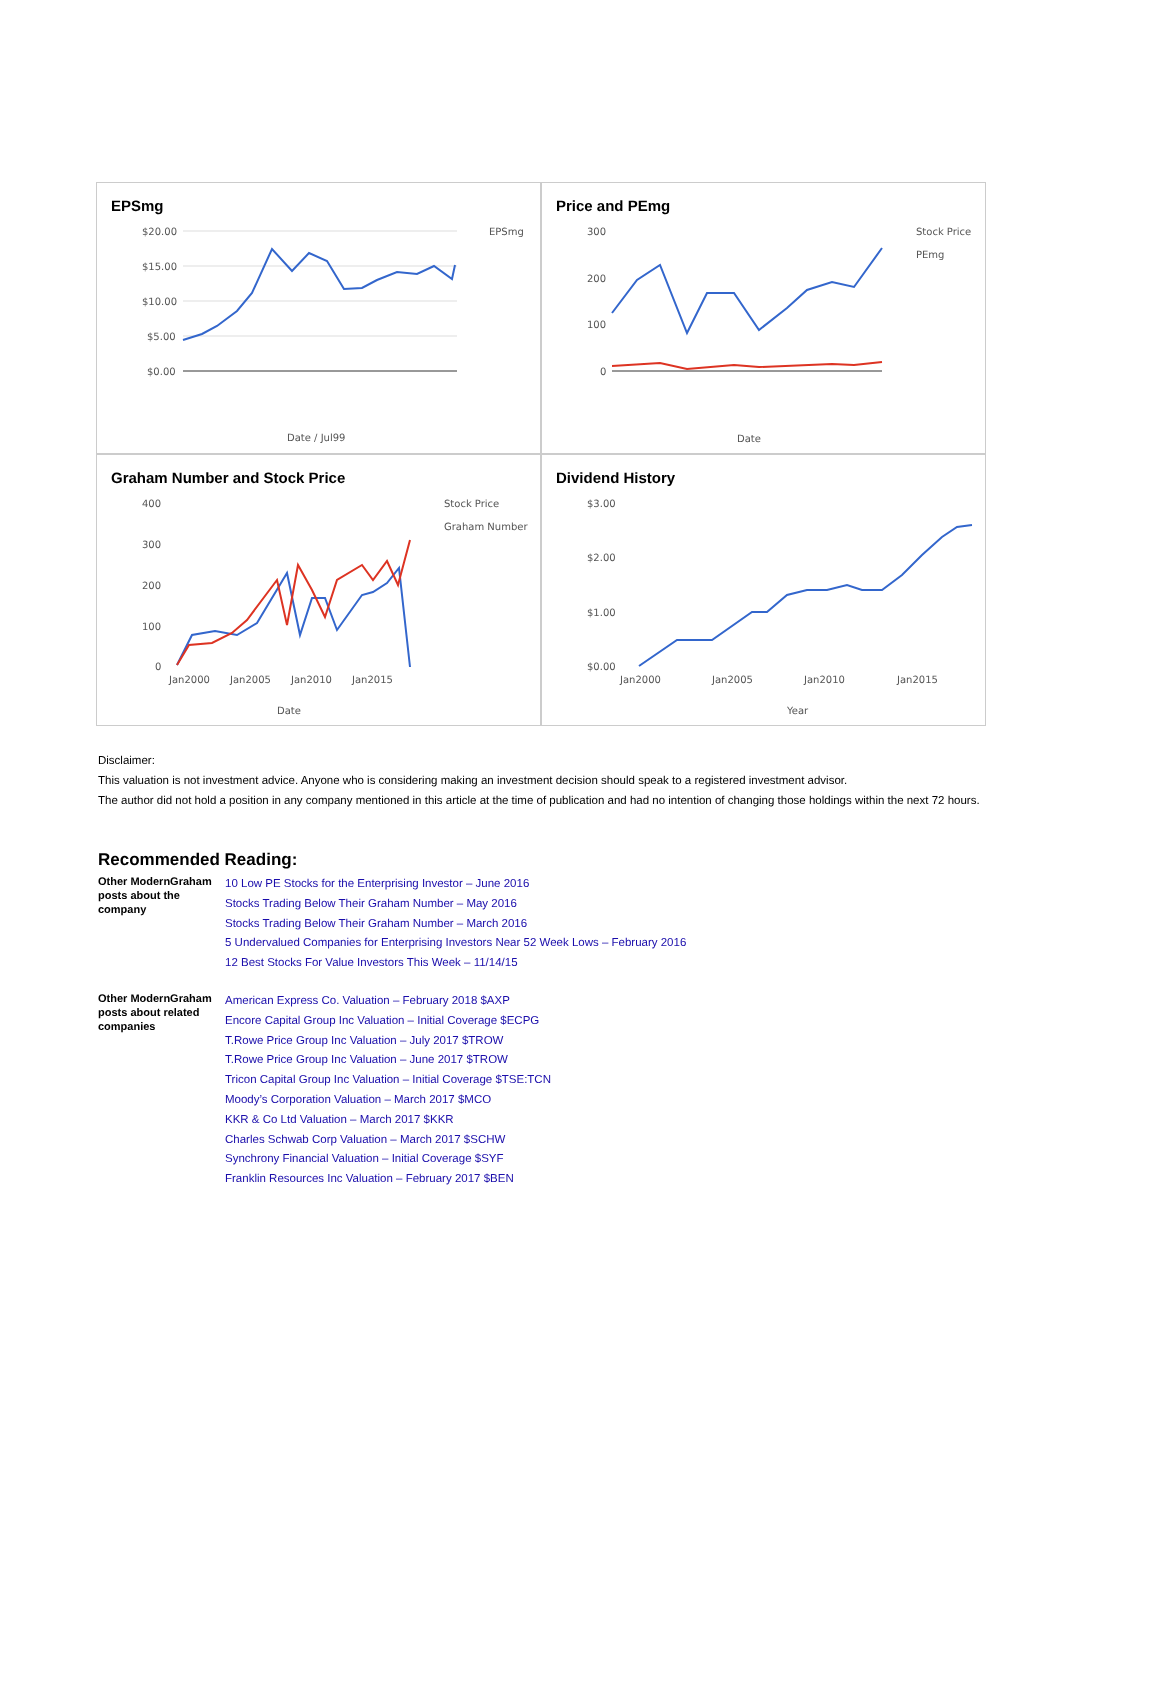EPSmg
$20.00
$15.00
$10.00
$5.00
$0.00
EPSmg
Date / Jul99
Price and PEmg
300
200
100
0
Stock Price
PEmg
Date
Graham Number and Stock Price
400
300
200
100
0
Jan2000
Jan2005
Jan2010
Jan2015
Stock Price
Graham Number
Date
Dividend History
$3.00
$2.00
$1.00
$0.00
Jan2000
Jan2005
Jan2010
Jan2015
Year
Disclaimer:
This valuation is not investment advice. Anyone who is considering making an investment decision should speak to a registered investment advisor.
The author did not hold a position in any company mentioned in this article at the time of publication and had no intention of changing those holdings within the next 72 hours.
Recommended Reading:
| Other ModernGraham posts about the company | 10 Low PE Stocks for the Enterprising Investor – June 2016 Stocks Trading Below Their Graham Number – May 2016 Stocks Trading Below Their Graham Number – March 2016 5 Undervalued Companies for Enterprising Investors Near 52 Week Lows – February 2016 12 Best Stocks For Value Investors This Week – 11/14/15 |
| Other ModernGraham posts about related companies | American Express Co. Valuation – February 2018 $AXP Encore Capital Group Inc Valuation – Initial Coverage $ECPG T.Rowe Price Group Inc Valuation – July 2017 $TROW T.Rowe Price Group Inc Valuation – June 2017 $TROW Tricon Capital Group Inc Valuation – Initial Coverage $TSE:TCN Moody’s Corporation Valuation – March 2017 $MCO KKR & Co Ltd Valuation – March 2017 $KKR Charles Schwab Corp Valuation – March 2017 $SCHW Synchrony Financial Valuation – Initial Coverage $SYF Franklin Resources Inc Valuation – February 2017 $BEN |